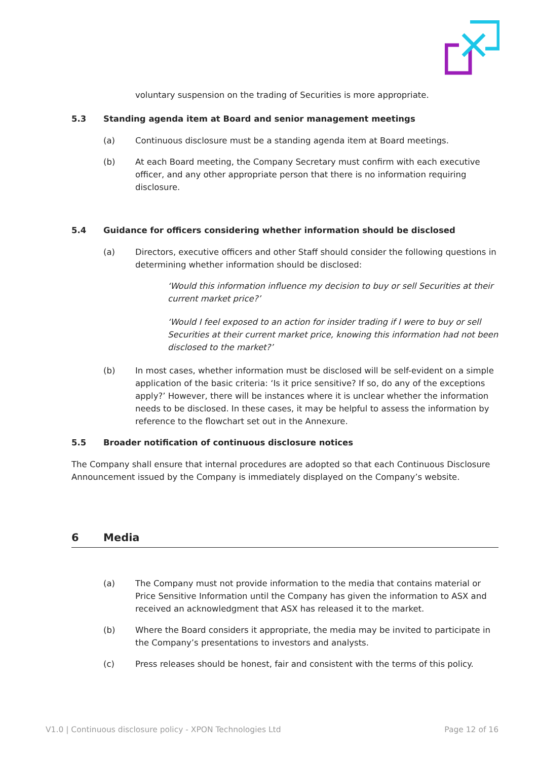voluntary suspension on the trading of Securities is more appropriate.
5.3 Standing agenda item at Board and senior management meetings
(a) Continuous disclosure must be a standing agenda item at Board meetings.
(b) At each Board meeting, the Company Secretary must confirm with each executive officer, and any other appropriate person that there is no information requiring disclosure.
5.4 Guidance for officers considering whether information should be disclosed
(a) Directors, executive officers and other Staff should consider the following questions in determining whether information should be disclosed:
‘Would this information influence my decision to buy or sell Securities at their current market price?’
‘Would I feel exposed to an action for insider trading if I were to buy or sell Securities at their current market price, knowing this information had not been disclosed to the market?’
(b) In most cases, whether information must be disclosed will be self-evident on a simple application of the basic criteria: ‘Is it price sensitive? If so, do any of the exceptions apply?’ However, there will be instances where it is unclear whether the information needs to be disclosed. In these cases, it may be helpful to assess the information by reference to the flowchart set out in the Annexure.
5.5 Broader notification of continuous disclosure notices
The Company shall ensure that internal procedures are adopted so that each Continuous Disclosure Announcement issued by the Company is immediately displayed on the Company’s website.
6 Media
(a) The Company must not provide information to the media that contains material or Price Sensitive Information until the Company has given the information to ASX and received an acknowledgment that ASX has released it to the market.
(b) Where the Board considers it appropriate, the media may be invited to participate in the Company’s presentations to investors and analysts.
(c) Press releases should be honest, fair and consistent with the terms of this policy.
V1.0 | Continuous disclosure policy - XPON Technologies Ltd Page 12 of 16